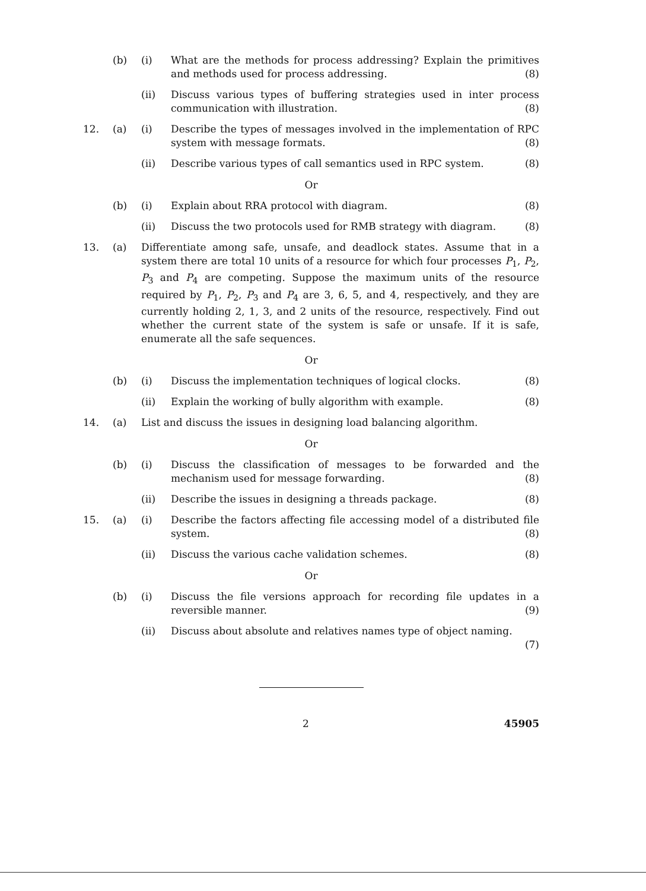(b) (i) What are the methods for process addressing? Explain the primitives and methods used for process addressing. (8)
(ii) Discuss various types of buffering strategies used in inter process communication with illustration. (8)
12. (a) (i) Describe the types of messages involved in the implementation of RPC system with message formats. (8)
(ii) Describe various types of call semantics used in RPC system. (8)
Or
(b) (i) Explain about RRA protocol with diagram. (8)
(ii) Discuss the two protocols used for RMB strategy with diagram. (8)
13. (a) Differentiate among safe, unsafe, and deadlock states. Assume that in a system there are total 10 units of a resource for which four processes P<sub>1</sub>, P<sub>2</sub>, P<sub>3</sub> and P<sub>4</sub> are competing. Suppose the maximum units of the resource required by P<sub>1</sub>, P<sub>2</sub>, P<sub>3</sub> and P<sub>4</sub> are 3, 6, 5, and 4, respectively, and they are currently holding 2, 1, 3, and 2 units of the resource, respectively. Find out whether the current state of the system is safe or unsafe. If it is safe, enumerate all the safe sequences.
Or
(b) (i) Discuss the implementation techniques of logical clocks. (8)
(ii) Explain the working of bully algorithm with example. (8)
14. (a) List and discuss the issues in designing load balancing algorithm.
Or
(b) (i) Discuss the classification of messages to be forwarded and the mechanism used for message forwarding. (8)
(ii) Describe the issues in designing a threads package. (8)
15. (a) (i) Describe the factors affecting file accessing model of a distributed file system. (8)
(ii) Discuss the various cache validation schemes. (8)
Or
(b) (i) Discuss the file versions approach for recording file updates in a reversible manner. (9)
(ii) Discuss about absolute and relatives names type of object naming.
(7)
2 45905